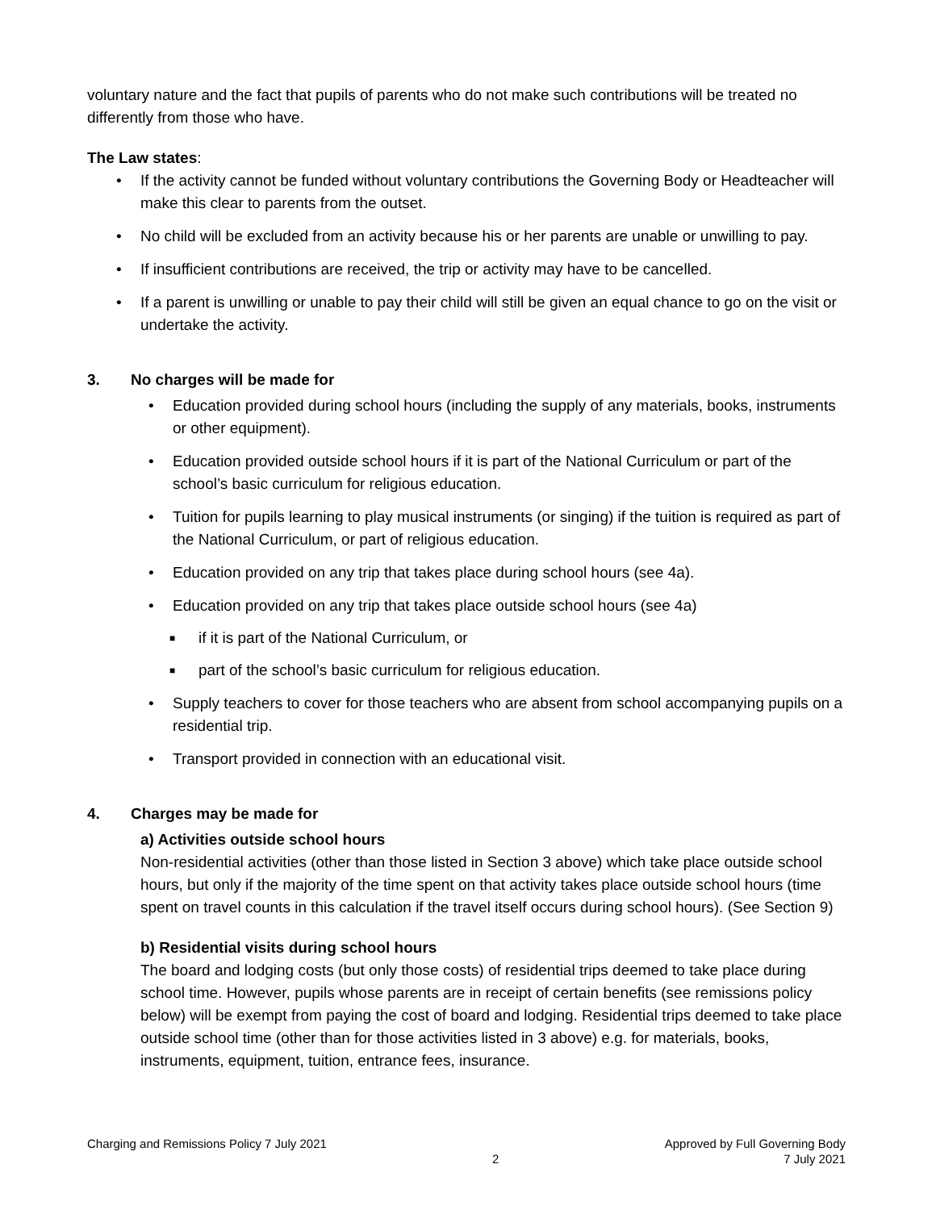voluntary nature and the fact that pupils of parents who do not make such contributions will be treated no differently from those who have.
The Law states:
• If the activity cannot be funded without voluntary contributions the Governing Body or Headteacher will make this clear to parents from the outset.
• No child will be excluded from an activity because his or her parents are unable or unwilling to pay.
• If insufficient contributions are received, the trip or activity may have to be cancelled.
• If a parent is unwilling or unable to pay their child will still be given an equal chance to go on the visit or undertake the activity.
3. No charges will be made for
• Education provided during school hours (including the supply of any materials, books, instruments or other equipment).
• Education provided outside school hours if it is part of the National Curriculum or part of the school’s basic curriculum for religious education.
• Tuition for pupils learning to play musical instruments (or singing) if the tuition is required as part of the National Curriculum, or part of religious education.
• Education provided on any trip that takes place during school hours (see 4a).
• Education provided on any trip that takes place outside school hours (see 4a)
■ if it is part of the National Curriculum, or
■ part of the school’s basic curriculum for religious education.
• Supply teachers to cover for those teachers who are absent from school accompanying pupils on a residential trip.
• Transport provided in connection with an educational visit.
4. Charges may be made for
a) Activities outside school hours
Non-residential activities (other than those listed in Section 3 above) which take place outside school hours, but only if the majority of the time spent on that activity takes place outside school hours (time spent on travel counts in this calculation if the travel itself occurs during school hours). (See Section 9)
b) Residential visits during school hours
The board and lodging costs (but only those costs) of residential trips deemed to take place during school time. However, pupils whose parents are in receipt of certain benefits (see remissions policy below) will be exempt from paying the cost of board and lodging. Residential trips deemed to take place outside school time (other than for those activities listed in 3 above) e.g. for materials, books, instruments, equipment, tuition, entrance fees, insurance.
Charging and Remissions Policy 7 July 2021
2
Approved by Full Governing Body
7 July 2021